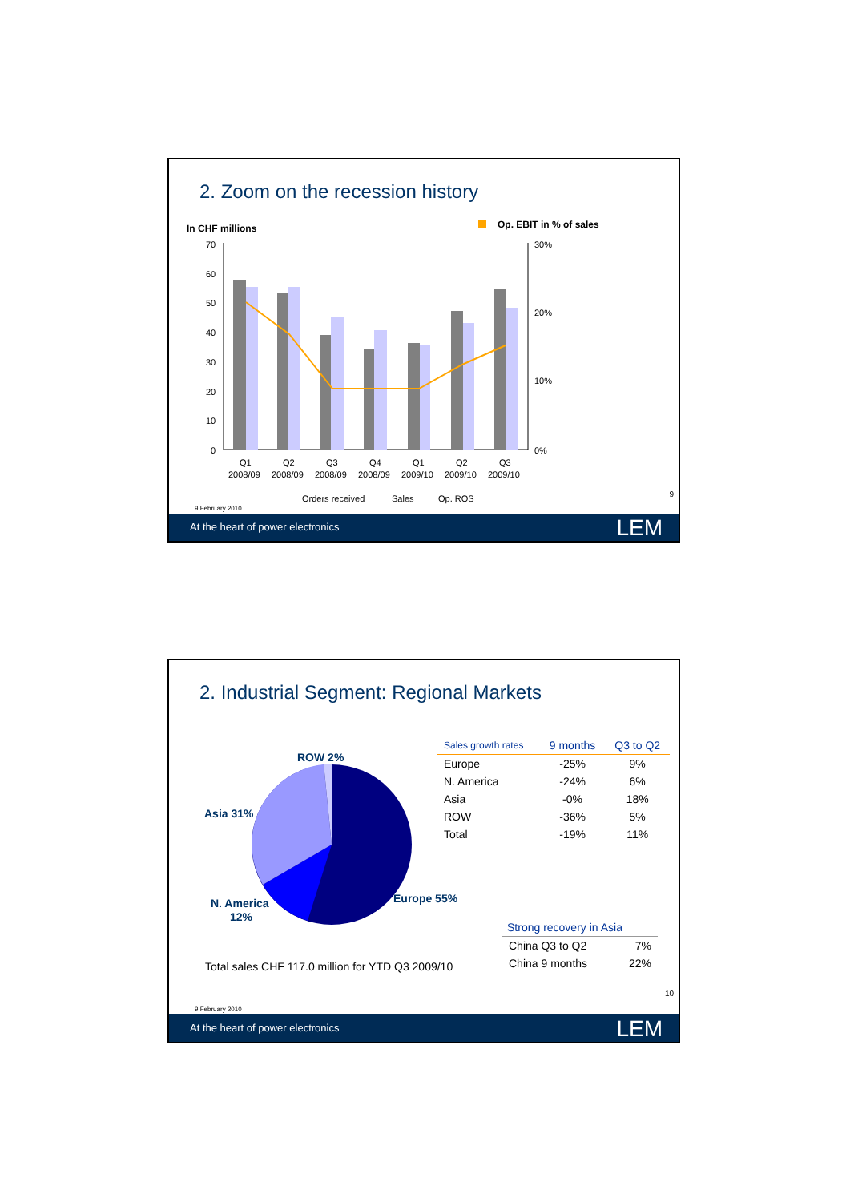2. Zoom on the recession history
In CHF millions
Op. EBIT in % of sales
70
60
50
40
30
20
10
0
30%
20%
10%
0%
Q1
Q2
Q3
Q4
Q1
Q2
Q3
2008/09
2008/09
2008/09
2008/09
2009/10
2009/10
2009/10
Orders received
Sales
Op. ROS
9
9 February 2010
At the heart of power electronics LEM
2. Industrial Segment: Regional Markets
ROW 2%
Asia 31%
N. America
12%
Europe 55%
| Sales growth rates | 9 months | Q3 to Q2 |
| --- | --- | --- |
| Europe | -25% | 9% |
| N. America | -24% | 6% |
| Asia | -0% | 18% |
| ROW | -36% | 5% |
| Total | -19% | 11% |
| Strong recovery in Asia | |
| --- | --- |
| China Q3 to Q2 | 7% |
| China 9 months | 22% |
Total sales CHF 117.0 million for YTD Q3 2009/10
10
9 February 2010
At the heart of power electronics LEM